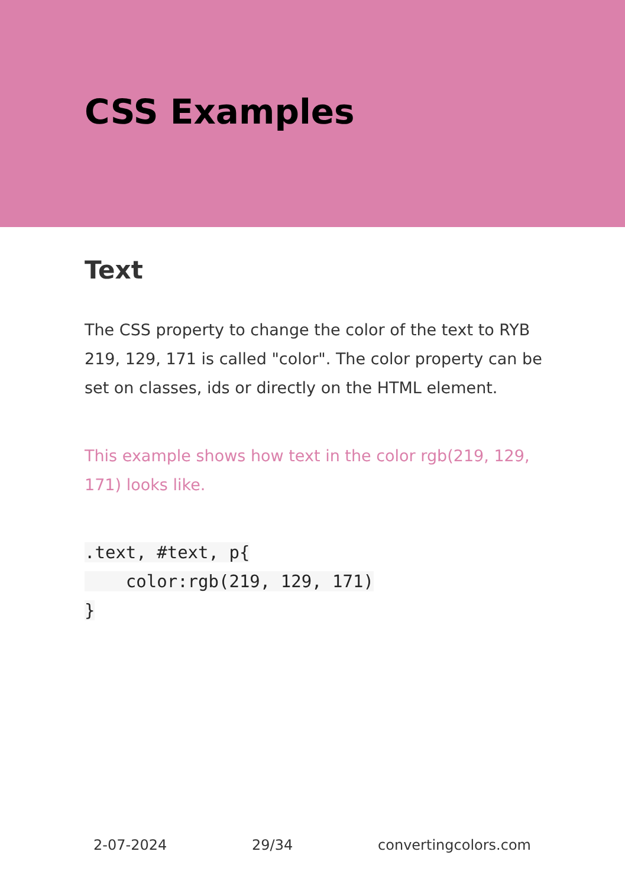CSS Examples
Text
The CSS property to change the color of the text to RYB 219, 129, 171 is called "color". The color property can be set on classes, ids or directly on the HTML element.
This example shows how text in the color rgb(219, 129, 171) looks like.
.text, #text, p{
    color:rgb(219, 129, 171)
}
2-07-2024 29/34 convertingcolors.com